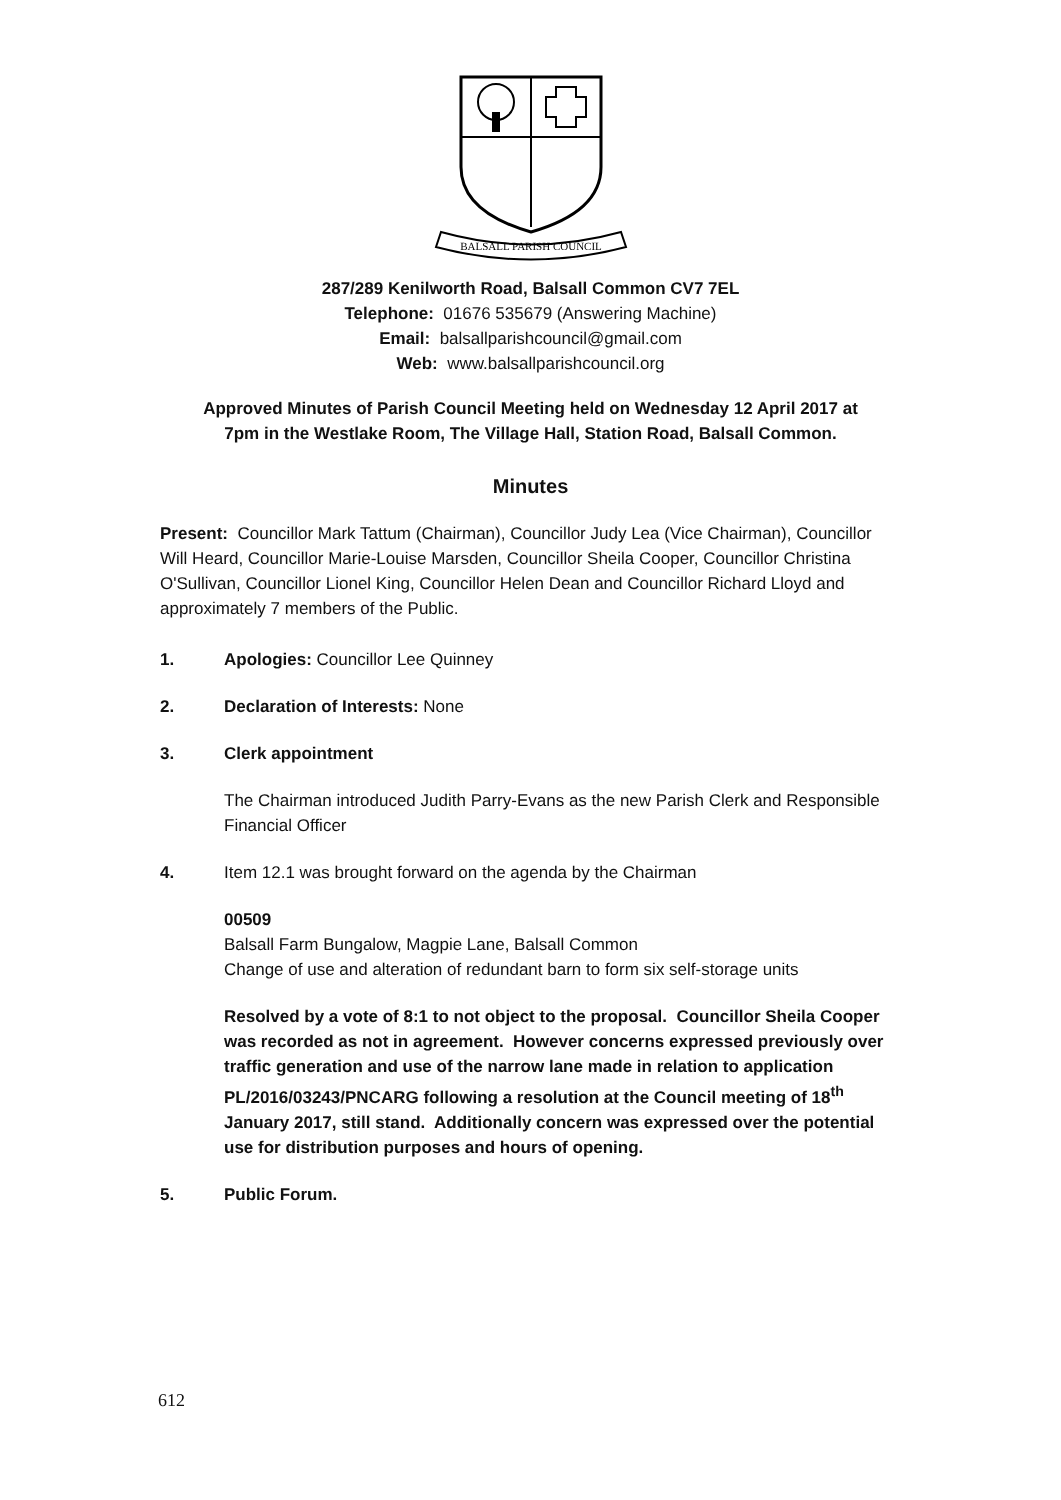BALSALL PARISH COUNCIL
287/289 Kenilworth Road, Balsall Common CV7 7EL
Telephone: 01676 535679 (Answering Machine)
Email: balsallparishcouncil@gmail.com
Web: www.balsallparishcouncil.org
Approved Minutes of Parish Council Meeting held on Wednesday 12 April 2017 at
7pm in the Westlake Room, The Village Hall, Station Road, Balsall Common.
Minutes
Present: Councillor Mark Tattum (Chairman), Councillor Judy Lea (Vice Chairman), Councillor Will Heard, Councillor Marie-Louise Marsden, Councillor Sheila Cooper, Councillor Christina O'Sullivan, Councillor Lionel King, Councillor Helen Dean and Councillor Richard Lloyd and approximately 7 members of the Public.
1. Apologies: Councillor Lee Quinney
2. Declaration of Interests: None
3. Clerk appointment
The Chairman introduced Judith Parry-Evans as the new Parish Clerk and Responsible Financial Officer
4. Item 12.1 was brought forward on the agenda by the Chairman
00509
Balsall Farm Bungalow, Magpie Lane, Balsall Common
Change of use and alteration of redundant barn to form six self-storage units
Resolved by a vote of 8:1 to not object to the proposal. Councillor Sheila Cooper was recorded as not in agreement. However concerns expressed previously over traffic generation and use of the narrow lane made in relation to application PL/2016/03243/PNCARG following a resolution at the Council meeting of 18<sup>th</sup> January 2017, still stand. Additionally concern was expressed over the potential use for distribution purposes and hours of opening.
5. Public Forum.
612